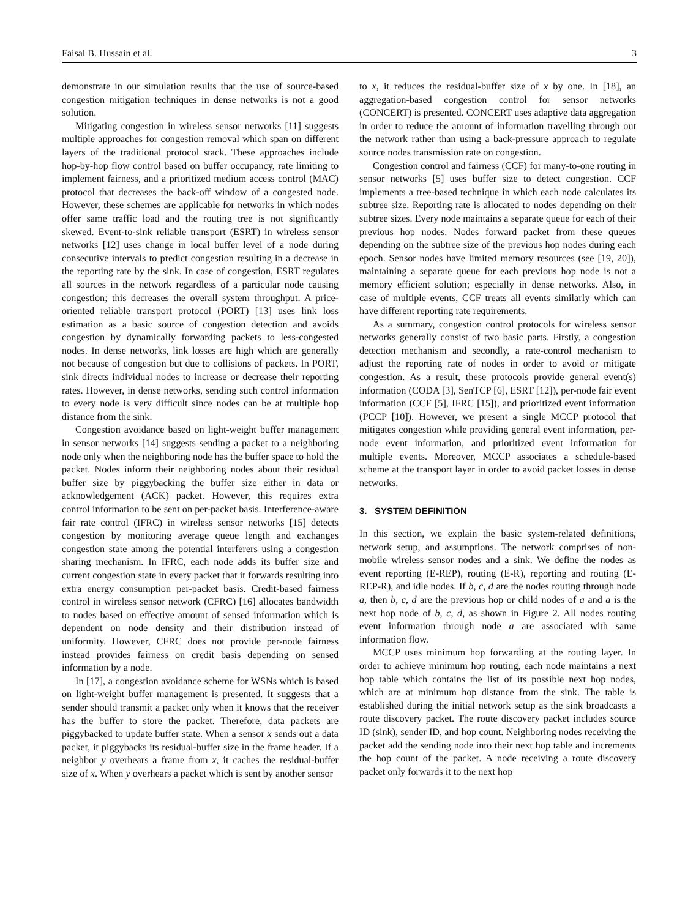Faisal B. Hussain et al. 3
demonstrate in our simulation results that the use of source-based congestion mitigation techniques in dense networks is not a good solution.
Mitigating congestion in wireless sensor networks [11] suggests multiple approaches for congestion removal which span on different layers of the traditional protocol stack. These approaches include hop-by-hop flow control based on buffer occupancy, rate limiting to implement fairness, and a prioritized medium access control (MAC) protocol that decreases the back-off window of a congested node. However, these schemes are applicable for networks in which nodes offer same traffic load and the routing tree is not significantly skewed. Event-to-sink reliable transport (ESRT) in wireless sensor networks [12] uses change in local buffer level of a node during consecutive intervals to predict congestion resulting in a decrease in the reporting rate by the sink. In case of congestion, ESRT regulates all sources in the network regardless of a particular node causing congestion; this decreases the overall system throughput. A price-oriented reliable transport protocol (PORT) [13] uses link loss estimation as a basic source of congestion detection and avoids congestion by dynamically forwarding packets to less-congested nodes. In dense networks, link losses are high which are generally not because of congestion but due to collisions of packets. In PORT, sink directs individual nodes to increase or decrease their reporting rates. However, in dense networks, sending such control information to every node is very difficult since nodes can be at multiple hop distance from the sink.
Congestion avoidance based on light-weight buffer management in sensor networks [14] suggests sending a packet to a neighboring node only when the neighboring node has the buffer space to hold the packet. Nodes inform their neighboring nodes about their residual buffer size by piggybacking the buffer size either in data or acknowledgement (ACK) packet. However, this requires extra control information to be sent on per-packet basis. Interference-aware fair rate control (IFRC) in wireless sensor networks [15] detects congestion by monitoring average queue length and exchanges congestion state among the potential interferers using a congestion sharing mechanism. In IFRC, each node adds its buffer size and current congestion state in every packet that it forwards resulting into extra energy consumption per-packet basis. Credit-based fairness control in wireless sensor network (CFRC) [16] allocates bandwidth to nodes based on effective amount of sensed information which is dependent on node density and their distribution instead of uniformity. However, CFRC does not provide per-node fairness instead provides fairness on credit basis depending on sensed information by a node.
In [17], a congestion avoidance scheme for WSNs which is based on light-weight buffer management is presented. It suggests that a sender should transmit a packet only when it knows that the receiver has the buffer to store the packet. Therefore, data packets are piggybacked to update buffer state. When a sensor x sends out a data packet, it piggybacks its residual-buffer size in the frame header. If a neighbor y overhears a frame from x, it caches the residual-buffer size of x. When y overhears a packet which is sent by another sensor
to x, it reduces the residual-buffer size of x by one. In [18], an aggregation-based congestion control for sensor networks (CONCERT) is presented. CONCERT uses adaptive data aggregation in order to reduce the amount of information travelling through out the network rather than using a back-pressure approach to regulate source nodes transmission rate on congestion.
Congestion control and fairness (CCF) for many-to-one routing in sensor networks [5] uses buffer size to detect congestion. CCF implements a tree-based technique in which each node calculates its subtree size. Reporting rate is allocated to nodes depending on their subtree sizes. Every node maintains a separate queue for each of their previous hop nodes. Nodes forward packet from these queues depending on the subtree size of the previous hop nodes during each epoch. Sensor nodes have limited memory resources (see [19, 20]), maintaining a separate queue for each previous hop node is not a memory efficient solution; especially in dense networks. Also, in case of multiple events, CCF treats all events similarly which can have different reporting rate requirements.
As a summary, congestion control protocols for wireless sensor networks generally consist of two basic parts. Firstly, a congestion detection mechanism and secondly, a rate-control mechanism to adjust the reporting rate of nodes in order to avoid or mitigate congestion. As a result, these protocols provide general event(s) information (CODA [3], SenTCP [6], ESRT [12]), per-node fair event information (CCF [5], IFRC [15]), and prioritized event information (PCCP [10]). However, we present a single MCCP protocol that mitigates congestion while providing general event information, per-node event information, and prioritized event information for multiple events. Moreover, MCCP associates a schedule-based scheme at the transport layer in order to avoid packet losses in dense networks.
3. SYSTEM DEFINITION
In this section, we explain the basic system-related definitions, network setup, and assumptions. The network comprises of non-mobile wireless sensor nodes and a sink. We define the nodes as event reporting (E-REP), routing (E-R), reporting and routing (E-REP-R), and idle nodes. If b, c, d are the nodes routing through node a, then b, c, d are the previous hop or child nodes of a and a is the next hop node of b, c, d, as shown in Figure 2. All nodes routing event information through node a are associated with same information flow.
MCCP uses minimum hop forwarding at the routing layer. In order to achieve minimum hop routing, each node maintains a next hop table which contains the list of its possible next hop nodes, which are at minimum hop distance from the sink. The table is established during the initial network setup as the sink broadcasts a route discovery packet. The route discovery packet includes source ID (sink), sender ID, and hop count. Neighboring nodes receiving the packet add the sending node into their next hop table and increments the hop count of the packet. A node receiving a route discovery packet only forwards it to the next hop